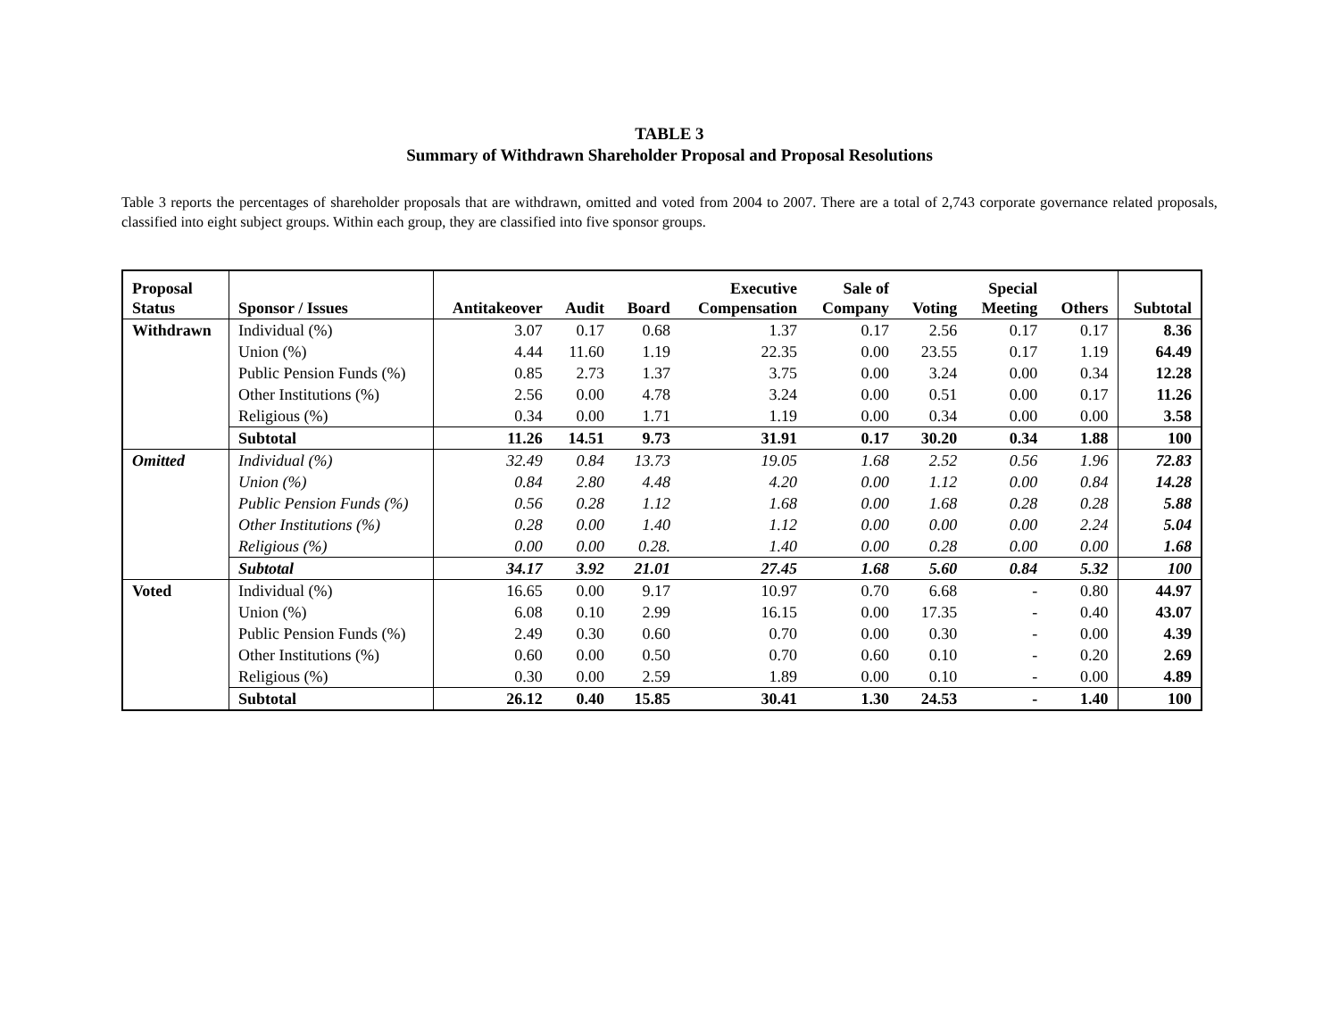TABLE 3
Summary of Withdrawn Shareholder Proposal and Proposal Resolutions
Table 3 reports the percentages of shareholder proposals that are withdrawn, omitted and voted from 2004 to 2007. There are a total of 2,743 corporate governance related proposals, classified into eight subject groups. Within each group, they are classified into five sponsor groups.
| Proposal Status | Sponsor / Issues | Antitakeover | Audit | Board | Executive Compensation | Sale of Company | Voting | Special Meeting | Others | Subtotal |
| --- | --- | --- | --- | --- | --- | --- | --- | --- | --- | --- |
| Withdrawn | Individual (%) | 3.07 | 0.17 | 0.68 | 1.37 | 0.17 | 2.56 | 0.17 | 0.17 | 8.36 |
| | Union (%) | 4.44 | 11.60 | 1.19 | 22.35 | 0.00 | 23.55 | 0.17 | 1.19 | 64.49 |
| | Public Pension Funds (%) | 0.85 | 2.73 | 1.37 | 3.75 | 0.00 | 3.24 | 0.00 | 0.34 | 12.28 |
| | Other Institutions (%) | 2.56 | 0.00 | 4.78 | 3.24 | 0.00 | 0.51 | 0.00 | 0.17 | 11.26 |
| | Religious (%) | 0.34 | 0.00 | 1.71 | 1.19 | 0.00 | 0.34 | 0.00 | 0.00 | 3.58 |
| | Subtotal | 11.26 | 14.51 | 9.73 | 31.91 | 0.17 | 30.20 | 0.34 | 1.88 | 100 |
| Omitted | Individual (%) | 32.49 | 0.84 | 13.73 | 19.05 | 1.68 | 2.52 | 0.56 | 1.96 | 72.83 |
| | Union (%) | 0.84 | 2.80 | 4.48 | 4.20 | 0.00 | 1.12 | 0.00 | 0.84 | 14.28 |
| | Public Pension Funds (%) | 0.56 | 0.28 | 1.12 | 1.68 | 0.00 | 1.68 | 0.28 | 0.28 | 5.88 |
| | Other Institutions (%) | 0.28 | 0.00 | 1.40 | 1.12 | 0.00 | 0.00 | 0.00 | 2.24 | 5.04 |
| | Religious (%) | 0.00 | 0.00 | 0.28. | 1.40 | 0.00 | 0.28 | 0.00 | 0.00 | 1.68 |
| | Subtotal | 34.17 | 3.92 | 21.01 | 27.45 | 1.68 | 5.60 | 0.84 | 5.32 | 100 |
| Voted | Individual (%) | 16.65 | 0.00 | 9.17 | 10.97 | 0.70 | 6.68 | - | 0.80 | 44.97 |
| | Union (%) | 6.08 | 0.10 | 2.99 | 16.15 | 0.00 | 17.35 | - | 0.40 | 43.07 |
| | Public Pension Funds (%) | 2.49 | 0.30 | 0.60 | 0.70 | 0.00 | 0.30 | - | 0.00 | 4.39 |
| | Other Institutions (%) | 0.60 | 0.00 | 0.50 | 0.70 | 0.60 | 0.10 | - | 0.20 | 2.69 |
| | Religious (%) | 0.30 | 0.00 | 2.59 | 1.89 | 0.00 | 0.10 | - | 0.00 | 4.89 |
| | Subtotal | 26.12 | 0.40 | 15.85 | 30.41 | 1.30 | 24.53 | - | 1.40 | 100 |